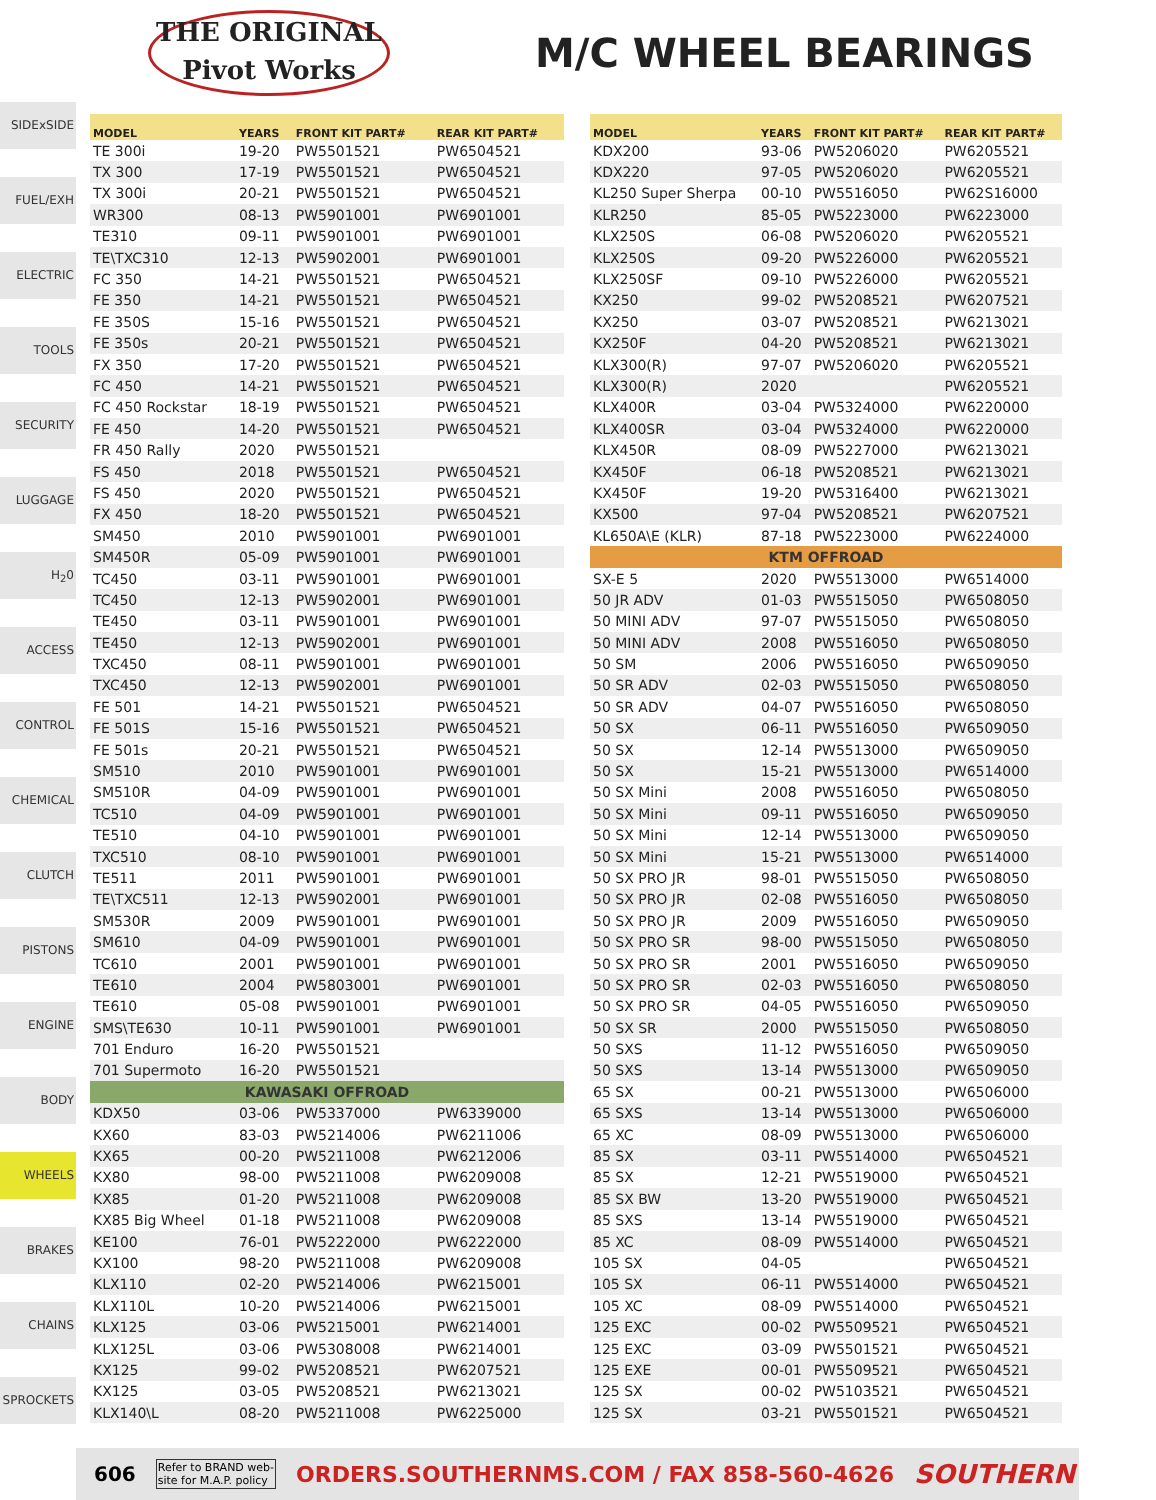THE ORIGINAL
Pivot Works
M/C WHEEL BEARINGS
SIDExSIDE
FUEL/EXH
ELECTRIC
TOOLS
SECURITY
LUGGAGE
H<sub>2</sub>0
ACCESS
CONTROL
CHEMICAL
CLUTCH
PISTONS
ENGINE
BODY
WHEELS
BRAKES
CHAINS
SPROCKETS
| MODEL | YEARS | FRONT KIT PART# | REAR KIT PART# |
| --- | --- | --- | --- |
| TE 300i | 19-20 | PW5501521 | PW6504521 |
| TX 300 | 17-19 | PW5501521 | PW6504521 |
| TX 300i | 20-21 | PW5501521 | PW6504521 |
| WR300 | 08-13 | PW5901001 | PW6901001 |
| TE310 | 09-11 | PW5901001 | PW6901001 |
| TE\TXC310 | 12-13 | PW5902001 | PW6901001 |
| FC 350 | 14-21 | PW5501521 | PW6504521 |
| FE 350 | 14-21 | PW5501521 | PW6504521 |
| FE 350S | 15-16 | PW5501521 | PW6504521 |
| FE 350s | 20-21 | PW5501521 | PW6504521 |
| FX 350 | 17-20 | PW5501521 | PW6504521 |
| FC 450 | 14-21 | PW5501521 | PW6504521 |
| FC 450 Rockstar | 18-19 | PW5501521 | PW6504521 |
| FE 450 | 14-20 | PW5501521 | PW6504521 |
| FR 450 Rally | 2020 | PW5501521 | |
| FS 450 | 2018 | PW5501521 | PW6504521 |
| FS 450 | 2020 | PW5501521 | PW6504521 |
| FX 450 | 18-20 | PW5501521 | PW6504521 |
| SM450 | 2010 | PW5901001 | PW6901001 |
| SM450R | 05-09 | PW5901001 | PW6901001 |
| TC450 | 03-11 | PW5901001 | PW6901001 |
| TC450 | 12-13 | PW5902001 | PW6901001 |
| TE450 | 03-11 | PW5901001 | PW6901001 |
| TE450 | 12-13 | PW5902001 | PW6901001 |
| TXC450 | 08-11 | PW5901001 | PW6901001 |
| TXC450 | 12-13 | PW5902001 | PW6901001 |
| FE 501 | 14-21 | PW5501521 | PW6504521 |
| FE 501S | 15-16 | PW5501521 | PW6504521 |
| FE 501s | 20-21 | PW5501521 | PW6504521 |
| SM510 | 2010 | PW5901001 | PW6901001 |
| SM510R | 04-09 | PW5901001 | PW6901001 |
| TC510 | 04-09 | PW5901001 | PW6901001 |
| TE510 | 04-10 | PW5901001 | PW6901001 |
| TXC510 | 08-10 | PW5901001 | PW6901001 |
| TE511 | 2011 | PW5901001 | PW6901001 |
| TE\TXC511 | 12-13 | PW5902001 | PW6901001 |
| SM530R | 2009 | PW5901001 | PW6901001 |
| SM610 | 04-09 | PW5901001 | PW6901001 |
| TC610 | 2001 | PW5901001 | PW6901001 |
| TE610 | 2004 | PW5803001 | PW6901001 |
| TE610 | 05-08 | PW5901001 | PW6901001 |
| SMS\TE630 | 10-11 | PW5901001 | PW6901001 |
| 701 Enduro | 16-20 | PW5501521 | |
| 701 Supermoto | 16-20 | PW5501521 | |
| KAWASAKI OFFROAD | | | |
| KDX50 | 03-06 | PW5337000 | PW6339000 |
| KX60 | 83-03 | PW5214006 | PW6211006 |
| KX65 | 00-20 | PW5211008 | PW6212006 |
| KX80 | 98-00 | PW5211008 | PW6209008 |
| KX85 | 01-20 | PW5211008 | PW6209008 |
| KX85 Big Wheel | 01-18 | PW5211008 | PW6209008 |
| KE100 | 76-01 | PW5222000 | PW6222000 |
| KX100 | 98-20 | PW5211008 | PW6209008 |
| KLX110 | 02-20 | PW5214006 | PW6215001 |
| KLX110L | 10-20 | PW5214006 | PW6215001 |
| KLX125 | 03-06 | PW5215001 | PW6214001 |
| KLX125L | 03-06 | PW5308008 | PW6214001 |
| KX125 | 99-02 | PW5208521 | PW6207521 |
| KX125 | 03-05 | PW5208521 | PW6213021 |
| KLX140\L | 08-20 | PW5211008 | PW6225000 |
| MODEL | YEARS | FRONT KIT PART# | REAR KIT PART# |
| --- | --- | --- | --- |
| KDX200 | 93-06 | PW5206020 | PW6205521 |
| KDX220 | 97-05 | PW5206020 | PW6205521 |
| KL250 Super Sherpa | 00-10 | PW5516050 | PW62S16000 |
| KLR250 | 85-05 | PW5223000 | PW6223000 |
| KLX250S | 06-08 | PW5206020 | PW6205521 |
| KLX250S | 09-20 | PW5226000 | PW6205521 |
| KLX250SF | 09-10 | PW5226000 | PW6205521 |
| KX250 | 99-02 | PW5208521 | PW6207521 |
| KX250 | 03-07 | PW5208521 | PW6213021 |
| KX250F | 04-20 | PW5208521 | PW6213021 |
| KLX300(R) | 97-07 | PW5206020 | PW6205521 |
| KLX300(R) | 2020 | | PW6205521 |
| KLX400R | 03-04 | PW5324000 | PW6220000 |
| KLX400SR | 03-04 | PW5324000 | PW6220000 |
| KLX450R | 08-09 | PW5227000 | PW6213021 |
| KX450F | 06-18 | PW5208521 | PW6213021 |
| KX450F | 19-20 | PW5316400 | PW6213021 |
| KX500 | 97-04 | PW5208521 | PW6207521 |
| KL650A\E (KLR) | 87-18 | PW5223000 | PW6224000 |
| KTM OFFROAD | | | |
| SX-E 5 | 2020 | PW5513000 | PW6514000 |
| 50 JR ADV | 01-03 | PW5515050 | PW6508050 |
| 50 MINI ADV | 97-07 | PW5515050 | PW6508050 |
| 50 MINI ADV | 2008 | PW5516050 | PW6508050 |
| 50 SM | 2006 | PW5516050 | PW6509050 |
| 50 SR ADV | 02-03 | PW5515050 | PW6508050 |
| 50 SR ADV | 04-07 | PW5516050 | PW6508050 |
| 50 SX | 06-11 | PW5516050 | PW6509050 |
| 50 SX | 12-14 | PW5513000 | PW6509050 |
| 50 SX | 15-21 | PW5513000 | PW6514000 |
| 50 SX Mini | 2008 | PW5516050 | PW6508050 |
| 50 SX Mini | 09-11 | PW5516050 | PW6509050 |
| 50 SX Mini | 12-14 | PW5513000 | PW6509050 |
| 50 SX Mini | 15-21 | PW5513000 | PW6514000 |
| 50 SX PRO JR | 98-01 | PW5515050 | PW6508050 |
| 50 SX PRO JR | 02-08 | PW5516050 | PW6508050 |
| 50 SX PRO JR | 2009 | PW5516050 | PW6509050 |
| 50 SX PRO SR | 98-00 | PW5515050 | PW6508050 |
| 50 SX PRO SR | 2001 | PW5516050 | PW6509050 |
| 50 SX PRO SR | 02-03 | PW5516050 | PW6508050 |
| 50 SX PRO SR | 04-05 | PW5516050 | PW6509050 |
| 50 SX SR | 2000 | PW5515050 | PW6508050 |
| 50 SXS | 11-12 | PW5516050 | PW6509050 |
| 50 SXS | 13-14 | PW5513000 | PW6509050 |
| 65 SX | 00-21 | PW5513000 | PW6506000 |
| 65 SXS | 13-14 | PW5513000 | PW6506000 |
| 65 XC | 08-09 | PW5513000 | PW6506000 |
| 85 SX | 03-11 | PW5514000 | PW6504521 |
| 85 SX | 12-21 | PW5519000 | PW6504521 |
| 85 SX BW | 13-20 | PW5519000 | PW6504521 |
| 85 SXS | 13-14 | PW5519000 | PW6504521 |
| 85 XC | 08-09 | PW5514000 | PW6504521 |
| 105 SX | 04-05 | | PW6504521 |
| 105 SX | 06-11 | PW5514000 | PW6504521 |
| 105 XC | 08-09 | PW5514000 | PW6504521 |
| 125 EXC | 00-02 | PW5509521 | PW6504521 |
| 125 EXC | 03-09 | PW5501521 | PW6504521 |
| 125 EXE | 00-01 | PW5509521 | PW6504521 |
| 125 SX | 00-02 | PW5103521 | PW6504521 |
| 125 SX | 03-21 | PW5501521 | PW6504521 |
606 Refer to BRAND web-
site for M.A.P. policy ORDERS.SOUTHERNMS.COM / FAX 858-560-4626 SOUTHERN